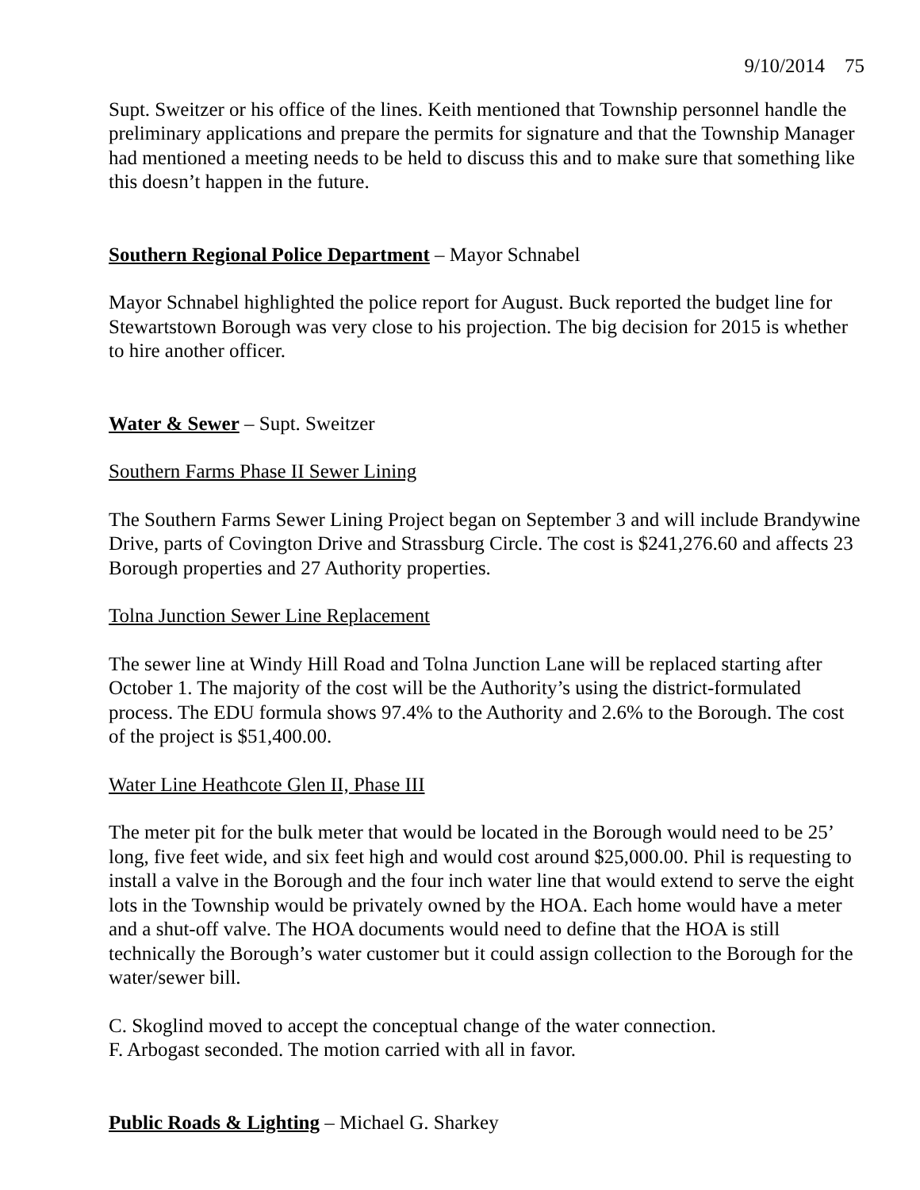9/10/2014 75
Supt. Sweitzer or his office of the lines. Keith mentioned that Township personnel handle the preliminary applications and prepare the permits for signature and that the Township Manager had mentioned a meeting needs to be held to discuss this and to make sure that something like this doesn’t happen in the future.
Southern Regional Police Department – Mayor Schnabel
Mayor Schnabel highlighted the police report for August. Buck reported the budget line for Stewartstown Borough was very close to his projection. The big decision for 2015 is whether to hire another officer.
Water & Sewer – Supt. Sweitzer
Southern Farms Phase II Sewer Lining
The Southern Farms Sewer Lining Project began on September 3 and will include Brandywine Drive, parts of Covington Drive and Strassburg Circle. The cost is $241,276.60 and affects 23 Borough properties and 27 Authority properties.
Tolna Junction Sewer Line Replacement
The sewer line at Windy Hill Road and Tolna Junction Lane will be replaced starting after October 1. The majority of the cost will be the Authority’s using the district-formulated process. The EDU formula shows 97.4% to the Authority and 2.6% to the Borough. The cost of the project is $51,400.00.
Water Line Heathcote Glen II, Phase III
The meter pit for the bulk meter that would be located in the Borough would need to be 25’ long, five feet wide, and six feet high and would cost around $25,000.00. Phil is requesting to install a valve in the Borough and the four inch water line that would extend to serve the eight lots in the Township would be privately owned by the HOA. Each home would have a meter and a shut-off valve. The HOA documents would need to define that the HOA is still technically the Borough’s water customer but it could assign collection to the Borough for the water/sewer bill.
C. Skoglind moved to accept the conceptual change of the water connection.
F. Arbogast seconded. The motion carried with all in favor.
Public Roads & Lighting – Michael G. Sharkey